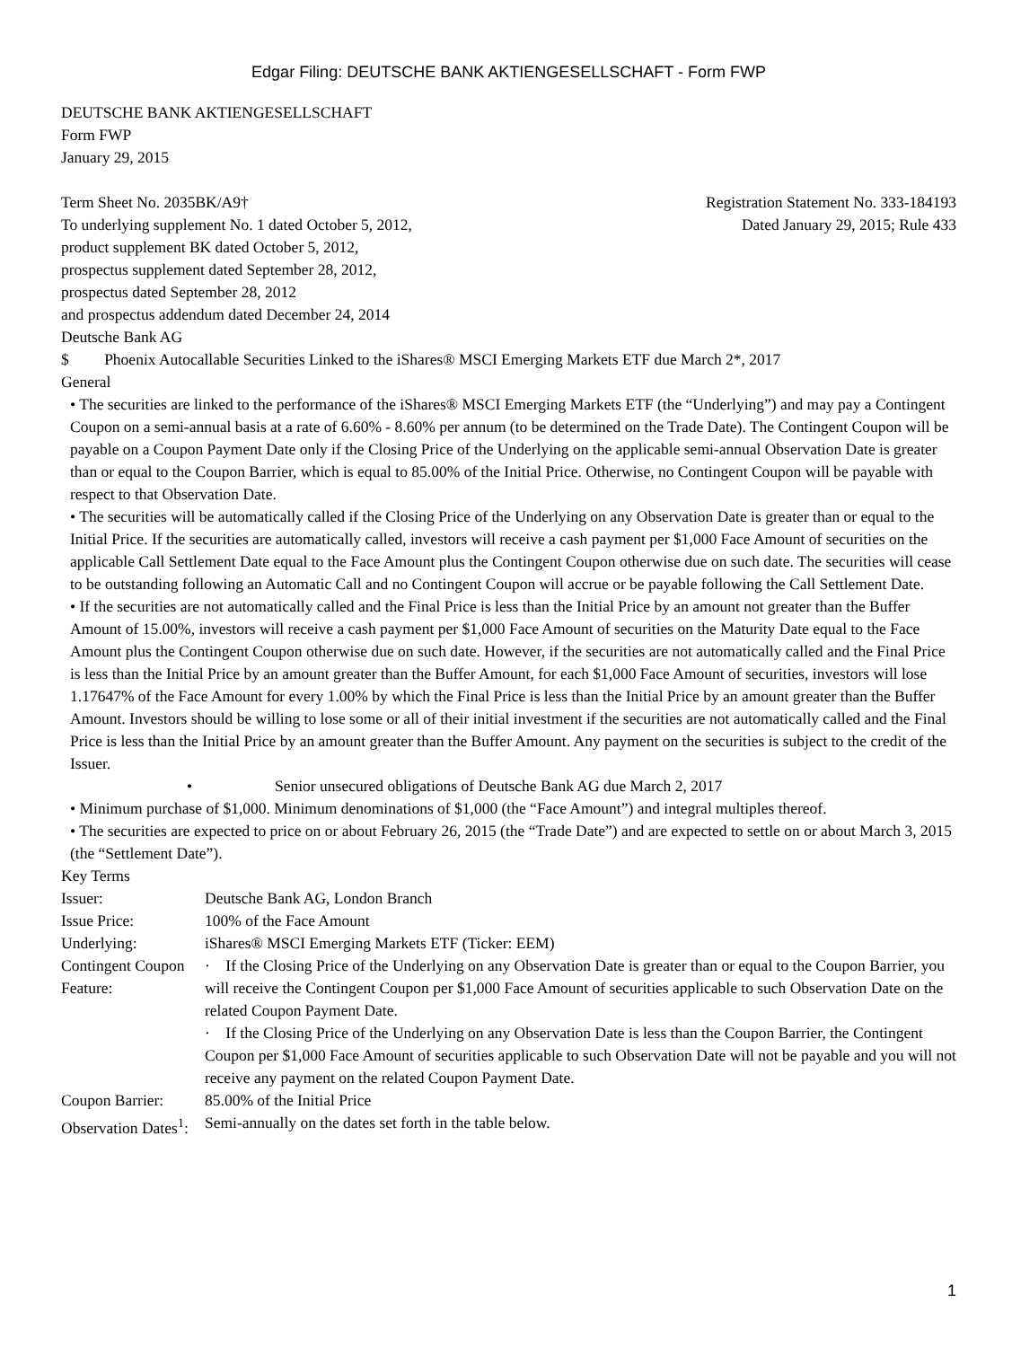Edgar Filing: DEUTSCHE BANK AKTIENGESELLSCHAFT - Form FWP
DEUTSCHE BANK AKTIENGESELLSCHAFT
Form FWP
January 29, 2015
Term Sheet No. 2035BK/A9† Registration Statement No. 333-184193
To underlying supplement No. 1 dated October 5, 2012, Dated January 29, 2015; Rule 433
product supplement BK dated October 5, 2012,
prospectus supplement dated September 28, 2012,
prospectus dated September 28, 2012
and prospectus addendum dated December 24, 2014
Deutsche Bank AG
$ Phoenix Autocallable Securities Linked to the iShares® MSCI Emerging Markets ETF due March 2*, 2017
General
• The securities are linked to the performance of the iShares® MSCI Emerging Markets ETF (the “Underlying”) and may pay a Contingent Coupon on a semi-annual basis at a rate of 6.60% - 8.60% per annum (to be determined on the Trade Date). The Contingent Coupon will be payable on a Coupon Payment Date only if the Closing Price of the Underlying on the applicable semi-annual Observation Date is greater than or equal to the Coupon Barrier, which is equal to 85.00% of the Initial Price. Otherwise, no Contingent Coupon will be payable with respect to that Observation Date.
• The securities will be automatically called if the Closing Price of the Underlying on any Observation Date is greater than or equal to the Initial Price. If the securities are automatically called, investors will receive a cash payment per $1,000 Face Amount of securities on the applicable Call Settlement Date equal to the Face Amount plus the Contingent Coupon otherwise due on such date. The securities will cease to be outstanding following an Automatic Call and no Contingent Coupon will accrue or be payable following the Call Settlement Date.
• If the securities are not automatically called and the Final Price is less than the Initial Price by an amount not greater than the Buffer Amount of 15.00%, investors will receive a cash payment per $1,000 Face Amount of securities on the Maturity Date equal to the Face Amount plus the Contingent Coupon otherwise due on such date. However, if the securities are not automatically called and the Final Price is less than the Initial Price by an amount greater than the Buffer Amount, for each $1,000 Face Amount of securities, investors will lose 1.17647% of the Face Amount for every 1.00% by which the Final Price is less than the Initial Price by an amount greater than the Buffer Amount. Investors should be willing to lose some or all of their initial investment if the securities are not automatically called and the Final Price is less than the Initial Price by an amount greater than the Buffer Amount. Any payment on the securities is subject to the credit of the Issuer.
• Senior unsecured obligations of Deutsche Bank AG due March 2, 2017
• Minimum purchase of $1,000. Minimum denominations of $1,000 (the “Face Amount”) and integral multiples thereof.
• The securities are expected to price on or about February 26, 2015 (the “Trade Date”) and are expected to settle on or about March 3, 2015 (the “Settlement Date”).
Key Terms
| Issuer: | Deutsche Bank AG, London Branch |
| Issue Price: | 100% of the Face Amount |
| Underlying: | iShares® MSCI Emerging Markets ETF (Ticker: EEM) |
| Contingent Coupon Feature: | · If the Closing Price of the Underlying on any Observation Date is greater than or equal to the Coupon Barrier, you will receive the Contingent Coupon per $1,000 Face Amount of securities applicable to such Observation Date on the related Coupon Payment Date. · If the Closing Price of the Underlying on any Observation Date is less than the Coupon Barrier, the Contingent Coupon per $1,000 Face Amount of securities applicable to such Observation Date will not be payable and you will not receive any payment on the related Coupon Payment Date. |
| Coupon Barrier: | 85.00% of the Initial Price |
| Observation Dates<sup>1</sup>: | Semi-annually on the dates set forth in the table below. |
1